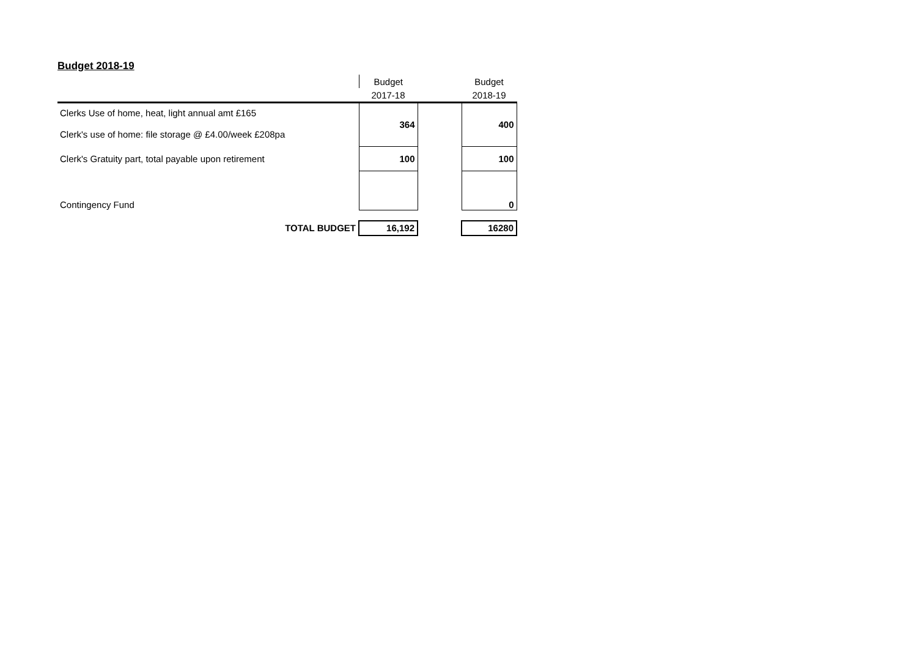Budget 2018-19
| | Budget | | Budget |
| | 2017-18 | | 2018-19 |
| Clerks Use of home, heat, light annual amt £165 | 364 | | 400 |
| Clerk's use of home: file storage @ £4.00/week £208pa | | | |
| Clerk's Gratuity part, total payable upon retirement | 100 | | 100 |
| Contingency Fund | | | 0 |
| TOTAL BUDGET | 16,192 | | 16280 |